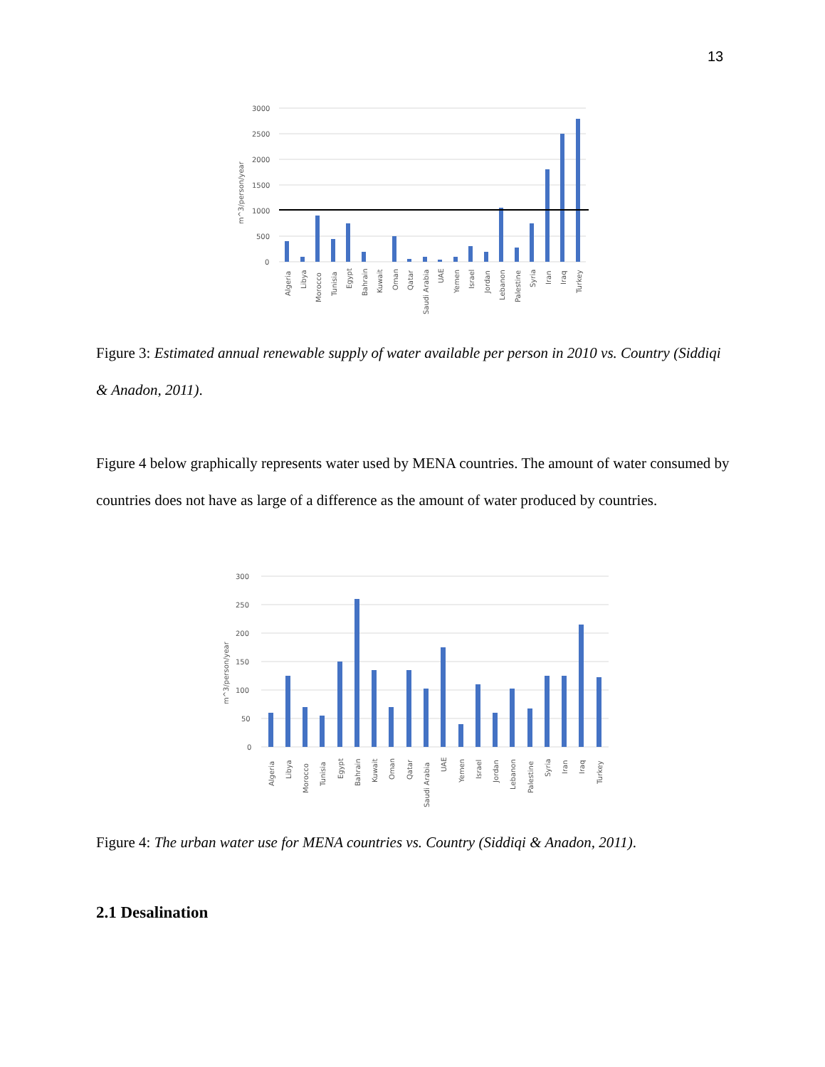13
3000
2500
2000
1500
1000
500
0
m^3/person/year
Algeria
Libya
Morocco
Tunisia
Egypt
Bahrain
Kuwait
Oman
Qatar
Saudi Arabia
UAE
Yemen
Israel
Jordan
Lebanon
Palestine
Syria
Iran
Iraq
Turkey
Figure 3: Estimated annual renewable supply of water available per person in 2010 vs. Country (Siddiqi & Anadon, 2011).
Figure 4 below graphically represents water used by MENA countries. The amount of water consumed by countries does not have as large of a difference as the amount of water produced by countries.
300
250
200
150
100
50
0
m^3/person/year
Algeria
Libya
Morocco
Tunisia
Egypt
Bahrain
Kuwait
Oman
Qatar
Saudi Arabia
UAE
Yemen
Israel
Jordan
Lebanon
Palestine
Syria
Iran
Iraq
Turkey
Figure 4: The urban water use for MENA countries vs. Country (Siddiqi & Anadon, 2011).
2.1 Desalination